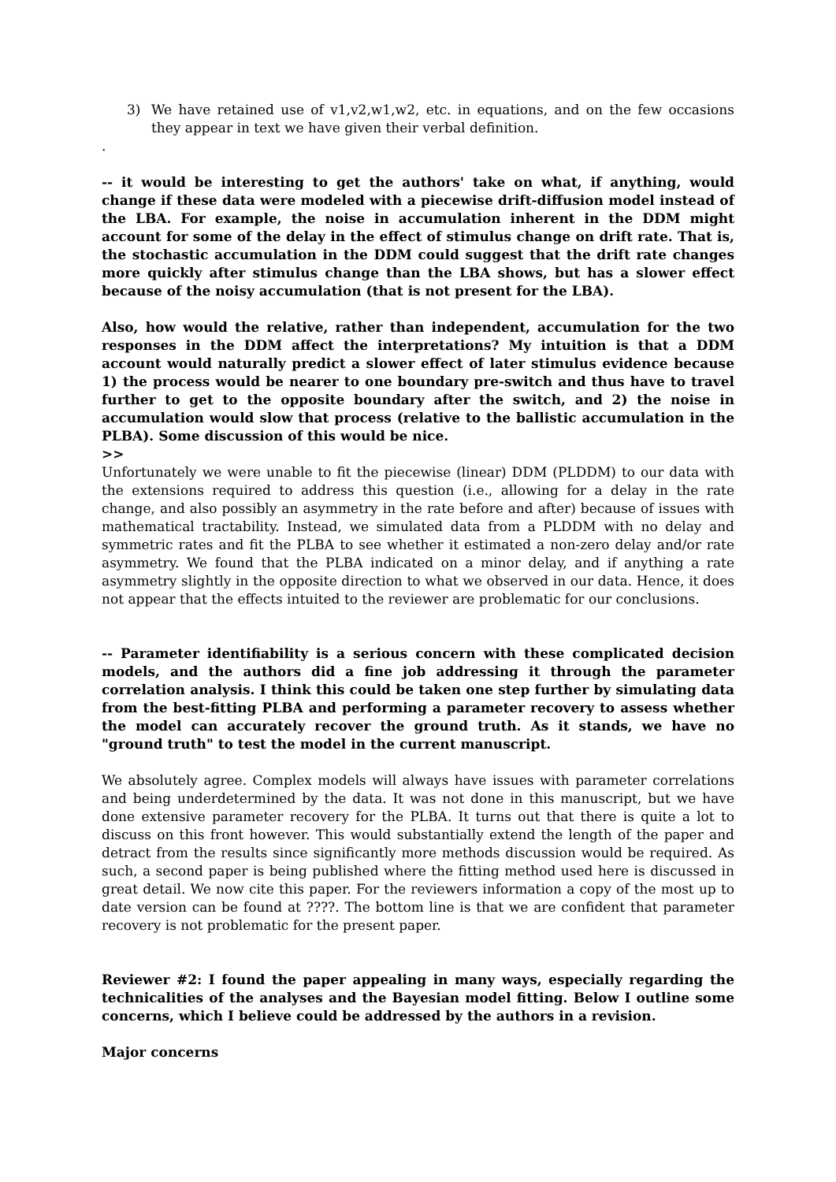3) We have retained use of v1,v2,w1,w2, etc. in equations, and on the few occasions they appear in text we have given their verbal definition.
.
-- it would be interesting to get the authors' take on what, if anything, would change if these data were modeled with a piecewise drift-diffusion model instead of the LBA. For example, the noise in accumulation inherent in the DDM might account for some of the delay in the effect of stimulus change on drift rate. That is, the stochastic accumulation in the DDM could suggest that the drift rate changes more quickly after stimulus change than the LBA shows, but has a slower effect because of the noisy accumulation (that is not present for the LBA).
Also, how would the relative, rather than independent, accumulation for the two responses in the DDM affect the interpretations? My intuition is that a DDM account would naturally predict a slower effect of later stimulus evidence because 1) the process would be nearer to one boundary pre-switch and thus have to travel further to get to the opposite boundary after the switch, and 2) the noise in accumulation would slow that process (relative to the ballistic accumulation in the PLBA). Some discussion of this would be nice.
>>
Unfortunately we were unable to fit the piecewise (linear) DDM (PLDDM) to our data with the extensions required to address this question (i.e., allowing for a delay in the rate change, and also possibly an asymmetry in the rate before and after) because of issues with mathematical tractability. Instead, we simulated data from a PLDDM with no delay and symmetric rates and fit the PLBA to see whether it estimated a non-zero delay and/or rate asymmetry. We found that the PLBA indicated on a minor delay, and if anything a rate asymmetry slightly in the opposite direction to what we observed in our data. Hence, it does not appear that the effects intuited to the reviewer are problematic for our conclusions.
-- Parameter identifiability is a serious concern with these complicated decision models, and the authors did a fine job addressing it through the parameter correlation analysis. I think this could be taken one step further by simulating data from the best-fitting PLBA and performing a parameter recovery to assess whether the model can accurately recover the ground truth. As it stands, we have no "ground truth" to test the model in the current manuscript.
We absolutely agree. Complex models will always have issues with parameter correlations and being underdetermined by the data. It was not done in this manuscript, but we have done extensive parameter recovery for the PLBA. It turns out that there is quite a lot to discuss on this front however. This would substantially extend the length of the paper and detract from the results since significantly more methods discussion would be required. As such, a second paper is being published where the fitting method used here is discussed in great detail. We now cite this paper. For the reviewers information a copy of the most up to date version can be found at ????. The bottom line is that we are confident that parameter recovery is not problematic for the present paper.
Reviewer #2: I found the paper appealing in many ways, especially regarding the technicalities of the analyses and the Bayesian model fitting. Below I outline some concerns, which I believe could be addressed by the authors in a revision.
Major concerns